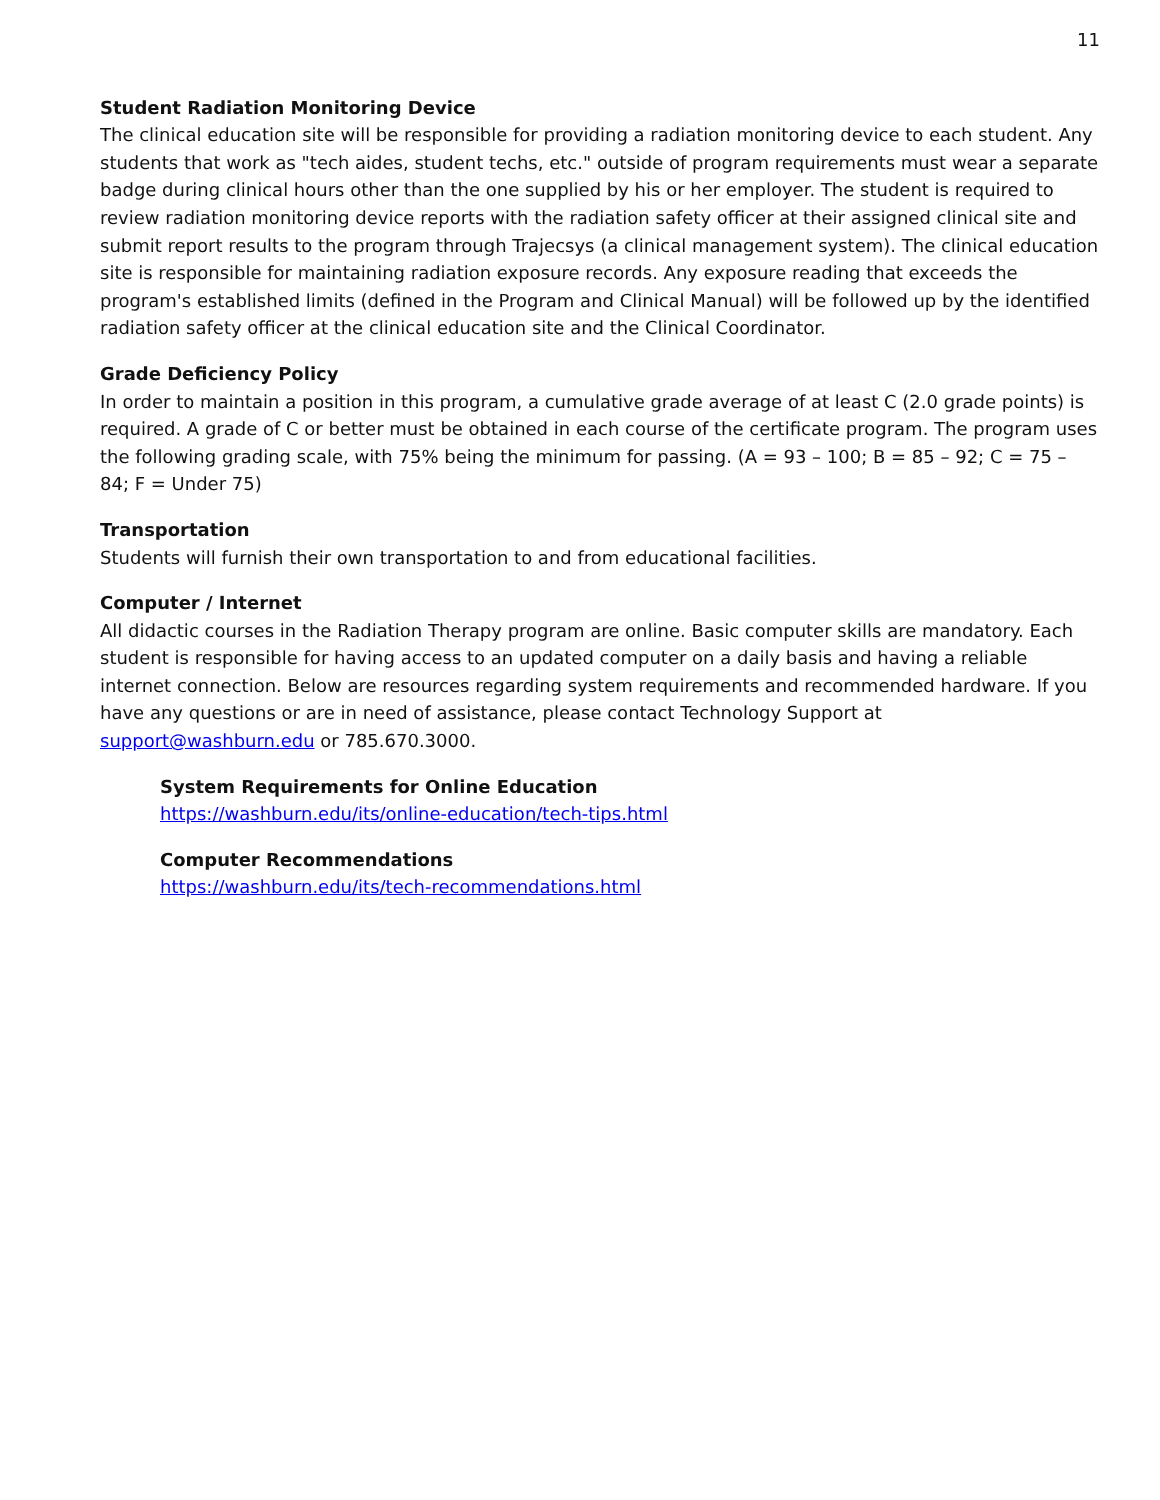11
Student Radiation Monitoring Device
The clinical education site will be responsible for providing a radiation monitoring device to each student. Any students that work as "tech aides, student techs, etc." outside of program requirements must wear a separate badge during clinical hours other than the one supplied by his or her employer. The student is required to review radiation monitoring device reports with the radiation safety officer at their assigned clinical site and submit report results to the program through Trajecsys (a clinical management system). The clinical education site is responsible for maintaining radiation exposure records. Any exposure reading that exceeds the program's established limits (defined in the Program and Clinical Manual) will be followed up by the identified radiation safety officer at the clinical education site and the Clinical Coordinator.
Grade Deficiency Policy
In order to maintain a position in this program, a cumulative grade average of at least C (2.0 grade points) is required. A grade of C or better must be obtained in each course of the certificate program. The program uses the following grading scale, with 75% being the minimum for passing. (A = 93 – 100; B = 85 – 92; C = 75 – 84; F = Under 75)
Transportation
Students will furnish their own transportation to and from educational facilities.
Computer / Internet
All didactic courses in the Radiation Therapy program are online. Basic computer skills are mandatory. Each student is responsible for having access to an updated computer on a daily basis and having a reliable internet connection. Below are resources regarding system requirements and recommended hardware. If you have any questions or are in need of assistance, please contact Technology Support at support@washburn.edu or 785.670.3000.
System Requirements for Online Education
https://washburn.edu/its/online-education/tech-tips.html
Computer Recommendations
https://washburn.edu/its/tech-recommendations.html